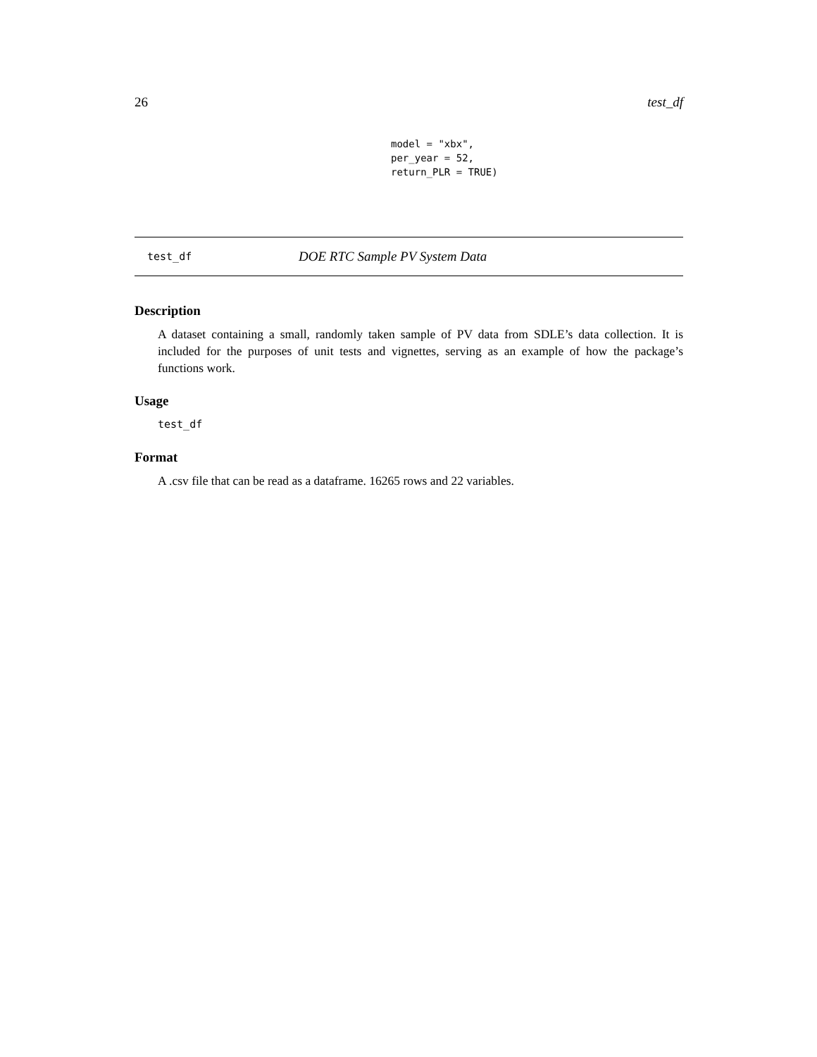26 test_df
model = "xbx", per_year = 52, return_PLR = TRUE)
test_df DOE RTC Sample PV System Data
Description
A dataset containing a small, randomly taken sample of PV data from SDLE’s data collection. It is included for the purposes of unit tests and vignettes, serving as an example of how the package’s functions work.
Usage
test_df
Format
A .csv file that can be read as a dataframe. 16265 rows and 22 variables.